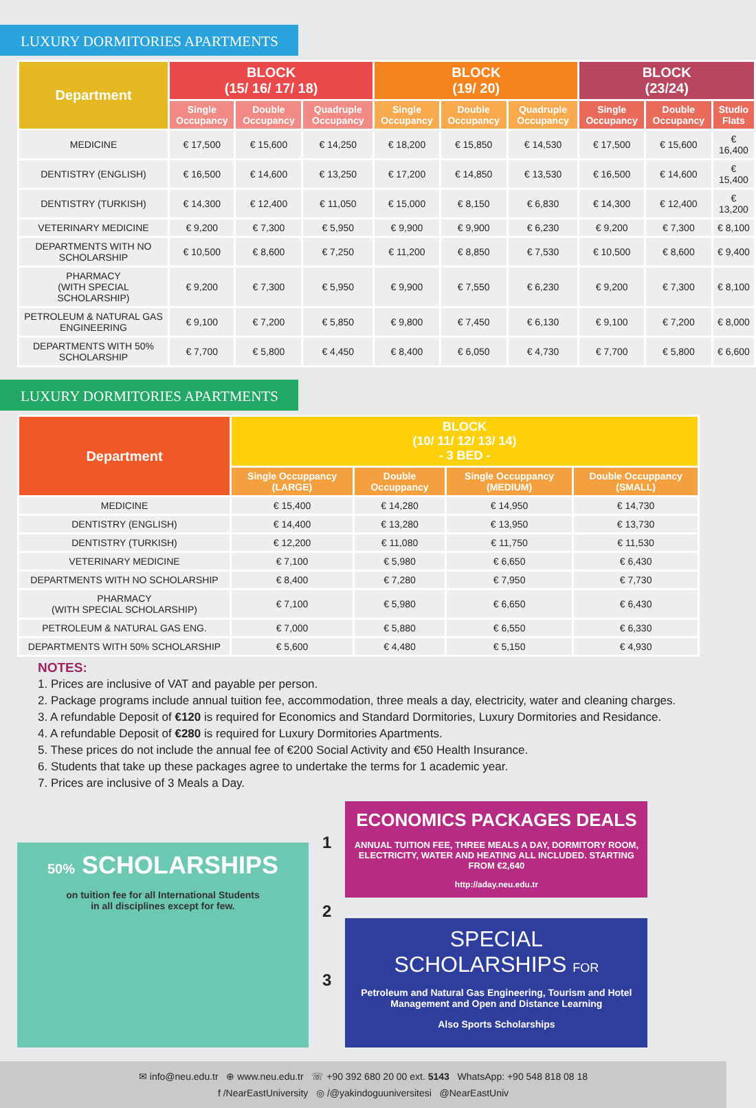LUXURY DORMITORIES APARTMENTS
| Department | BLOCK (15/ 16/ 17/ 18) | | | BLOCK (19/ 20) | | | BLOCK (23/24) | | |
| --- | --- | --- | --- | --- | --- | --- | --- | --- | --- |
| | Single Occupancy | Double Occupancy | Quadruple Occupancy | Single Occupancy | Double Occupancy | Quadruple Occupancy | Single Occupancy | Double Occupancy | Studio Flats |
| MEDICINE | € 17,500 | € 15,600 | € 14,250 | € 18,200 | € 15,850 | € 14,530 | € 17,500 | € 15,600 | € 16,400 |
| DENTISTRY (ENGLISH) | € 16,500 | € 14,600 | € 13,250 | € 17,200 | € 14,850 | € 13,530 | € 16,500 | € 14,600 | € 15,400 |
| DENTISTRY (TURKISH) | € 14,300 | € 12,400 | € 11,050 | € 15,000 | € 8,150 | € 6,830 | € 14,300 | € 12,400 | € 13,200 |
| VETERINARY MEDICINE | € 9,200 | € 7,300 | € 5,950 | € 9,900 | € 9,900 | € 6,230 | € 9,200 | € 7,300 | € 8,100 |
| DEPARTMENTS WITH NO SCHOLARSHIP | € 10,500 | € 8,600 | € 7,250 | € 11,200 | € 8,850 | € 7,530 | € 10,500 | € 8,600 | € 9,400 |
| PHARMACY (WITH SPECIAL SCHOLARSHIP) | € 9,200 | € 7,300 | € 5,950 | € 9,900 | € 7,550 | € 6,230 | € 9,200 | € 7,300 | € 8,100 |
| PETROLEUM & NATURAL GAS ENGINEERING | € 9,100 | € 7,200 | € 5,850 | € 9,800 | € 7,450 | € 6,130 | € 9,100 | € 7,200 | € 8,000 |
| DEPARTMENTS WITH 50% SCHOLARSHIP | € 7,700 | € 5,800 | € 4,450 | € 8,400 | € 6,050 | € 4,730 | € 7,700 | € 5,800 | € 6,600 |
LUXURY DORMITORIES APARTMENTS
| Department | BLOCK (10/ 11/ 12/ 13/ 14) - 3 BED - | | | |
| --- | --- | --- | --- | --- |
| | Single Occuppancy (LARGE) | Double Occuppancy | Single Occuppancy (MEDIUM) | Double Occuppancy (SMALL) |
| MEDICINE | € 15,400 | € 14,280 | € 14,950 | € 14,730 |
| DENTISTRY (ENGLISH) | € 14,400 | € 13,280 | € 13,950 | € 13,730 |
| DENTISTRY (TURKISH) | € 12,200 | € 11,080 | € 11,750 | € 11,530 |
| VETERINARY MEDICINE | € 7,100 | € 5,980 | € 6,650 | € 6,430 |
| DEPARTMENTS WITH NO SCHOLARSHIP | € 8,400 | € 7,280 | € 7,950 | € 7,730 |
| PHARMACY (WITH SPECIAL SCHOLARSHIP) | € 7,100 | € 5,980 | € 6,650 | € 6,430 |
| PETROLEUM & NATURAL GAS ENG. | € 7,000 | € 5,880 | € 6,550 | € 6,330 |
| DEPARTMENTS WITH 50% SCHOLARSHIP | € 5,600 | € 4,480 | € 5,150 | € 4,930 |
NOTES:
1. Prices are inclusive of VAT and payable per person.
2. Package programs include annual tuition fee, accommodation, three meals a day, electricity, water and cleaning charges.
3. A refundable Deposit of €120 is required for Economics and Standard Dormitories, Luxury Dormitories and Residance.
4. A refundable Deposit of €280 is required for Luxury Dormitories Apartments.
5. These prices do not include the annual fee of €200 Social Activity and €50 Health Insurance.
6. Students that take up these packages agree to undertake the terms for 1 academic year.
7. Prices are inclusive of 3 Meals a Day.
50% SCHOLARSHIPS
on tuition fee for all International Students
in all disciplines except for few.
1
2
3
ECONOMICS PACKAGES DEALS
ANNUAL TUITION FEE, THREE MEALS A DAY, DORMITORY ROOM, ELECTRICITY, WATER AND HEATING ALL INCLUDED. STARTING FROM €2,640
http://aday.neu.edu.tr
SPECIAL
SCHOLARSHIPS FOR
Petroleum and Natural Gas Engineering, Tourism and Hotel Management and Open and Distance Learning
Also Sports Scholarships
✉ info@neu.edu.tr ⊕ www.neu.edu.tr ☏ +90 392 680 20 00 ext. 5143 WhatsApp: +90 548 818 08 18
f /NearEastUniversity ◎ /@yakindoguuniversitesi @NearEastUniv